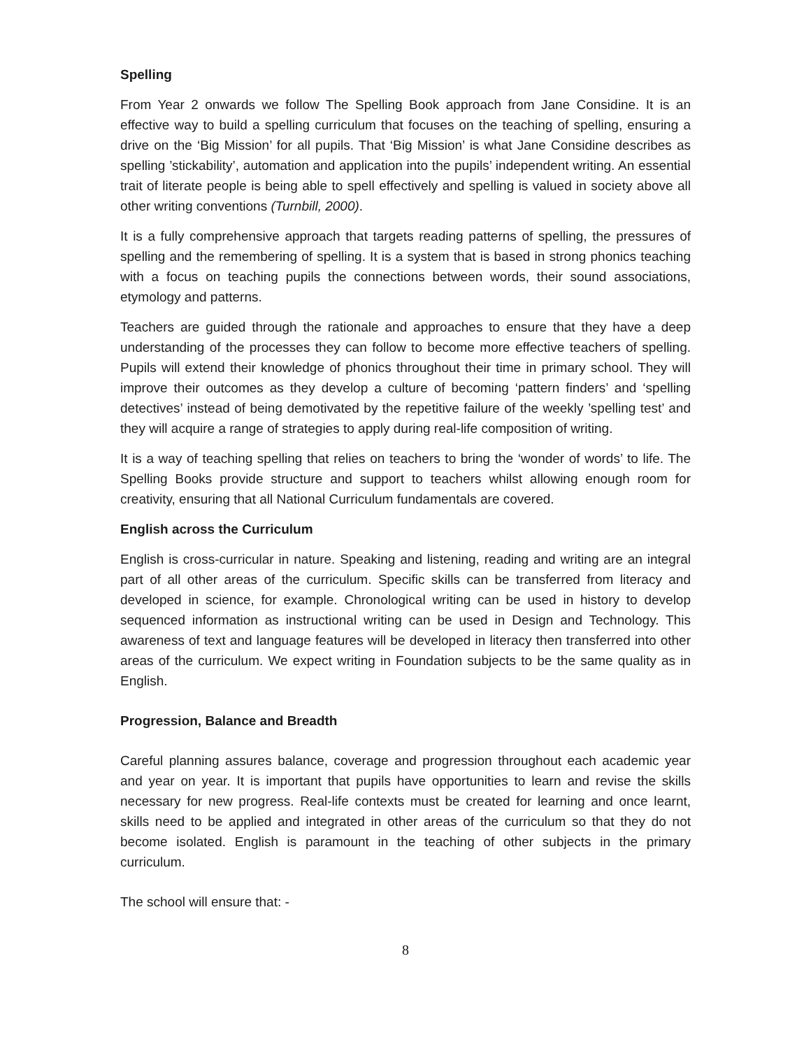Spelling
From Year 2 onwards we follow The Spelling Book approach from Jane Considine. It is an effective way to build a spelling curriculum that focuses on the teaching of spelling, ensuring a drive on the ‘Big Mission’ for all pupils. That ‘Big Mission’ is what Jane Considine describes as spelling ’stickability’, automation and application into the pupils’ independent writing. An essential trait of literate people is being able to spell effectively and spelling is valued in society above all other writing conventions (Turnbill, 2000).
It is a fully comprehensive approach that targets reading patterns of spelling, the pressures of spelling and the remembering of spelling. It is a system that is based in strong phonics teaching with a focus on teaching pupils the connections between words, their sound associations, etymology and patterns.
Teachers are guided through the rationale and approaches to ensure that they have a deep understanding of the processes they can follow to become more effective teachers of spelling. Pupils will extend their knowledge of phonics throughout their time in primary school. They will improve their outcomes as they develop a culture of becoming ‘pattern finders’ and ‘spelling detectives’ instead of being demotivated by the repetitive failure of the weekly ’spelling test’ and they will acquire a range of strategies to apply during real-life composition of writing.
It is a way of teaching spelling that relies on teachers to bring the ‘wonder of words’ to life. The Spelling Books provide structure and support to teachers whilst allowing enough room for creativity, ensuring that all National Curriculum fundamentals are covered.
English across the Curriculum
English is cross-curricular in nature. Speaking and listening, reading and writing are an integral part of all other areas of the curriculum. Specific skills can be transferred from literacy and developed in science, for example. Chronological writing can be used in history to develop sequenced information as instructional writing can be used in Design and Technology. This awareness of text and language features will be developed in literacy then transferred into other areas of the curriculum. We expect writing in Foundation subjects to be the same quality as in English.
Progression, Balance and Breadth
Careful planning assures balance, coverage and progression throughout each academic year and year on year. It is important that pupils have opportunities to learn and revise the skills necessary for new progress. Real-life contexts must be created for learning and once learnt, skills need to be applied and integrated in other areas of the curriculum so that they do not become isolated. English is paramount in the teaching of other subjects in the primary curriculum.
The school will ensure that: -
8